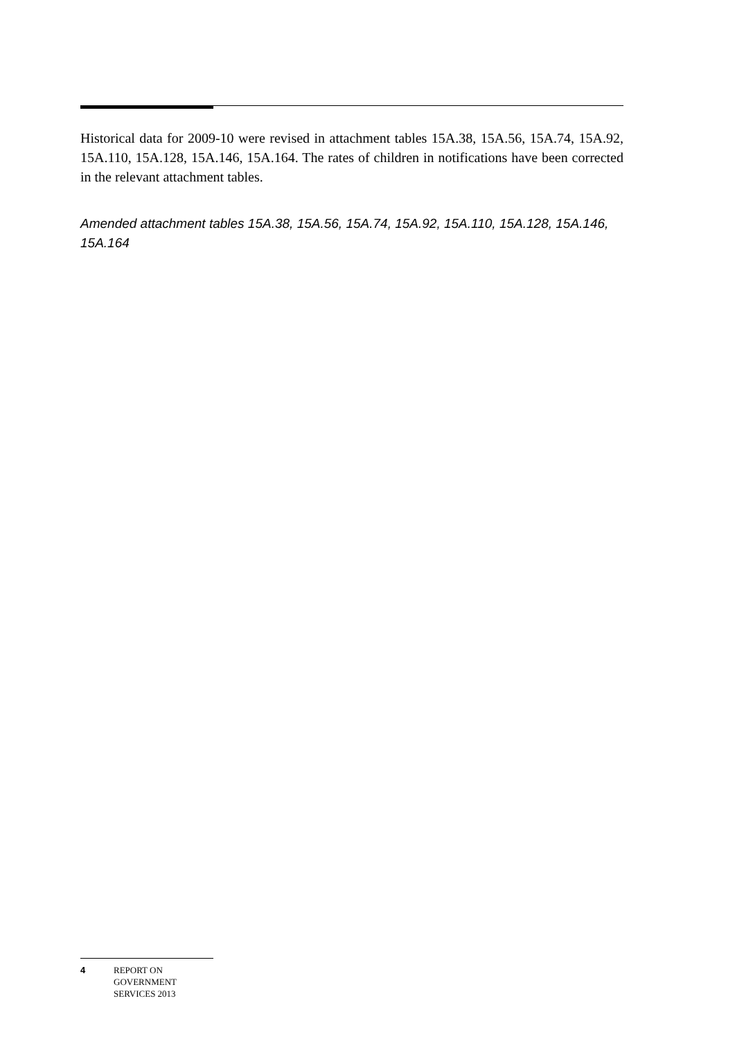Historical data for 2009-10 were revised in attachment tables 15A.38, 15A.56, 15A.74, 15A.92, 15A.110, 15A.128, 15A.146, 15A.164. The rates of children in notifications have been corrected in the relevant attachment tables.
Amended attachment tables 15A.38, 15A.56, 15A.74, 15A.92, 15A.110, 15A.128, 15A.146, 15A.164
4 REPORT ON
GOVERNMENT
SERVICES 2013